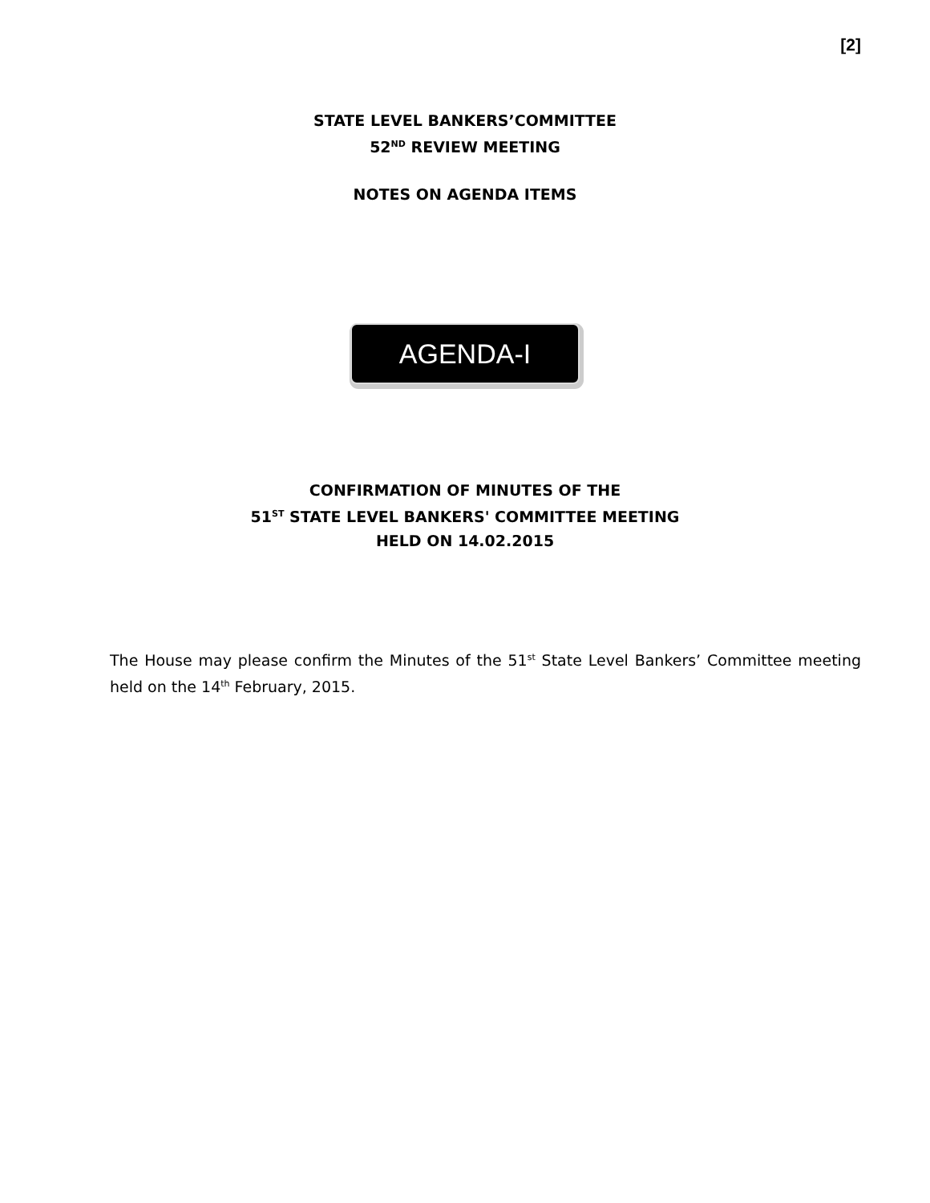[2]
STATE LEVEL BANKERS’COMMITTEE
52<sup>ND</sup> REVIEW MEETING
NOTES ON AGENDA ITEMS
AGENDA-I
CONFIRMATION OF MINUTES OF THE
51<sup>ST</sup> STATE LEVEL BANKERS' COMMITTEE MEETING
HELD ON 14.02.2015
The House may please confirm the Minutes of the 51<sup>st</sup> State Level Bankers’ Committee meeting held on the 14<sup>th</sup> February, 2015.